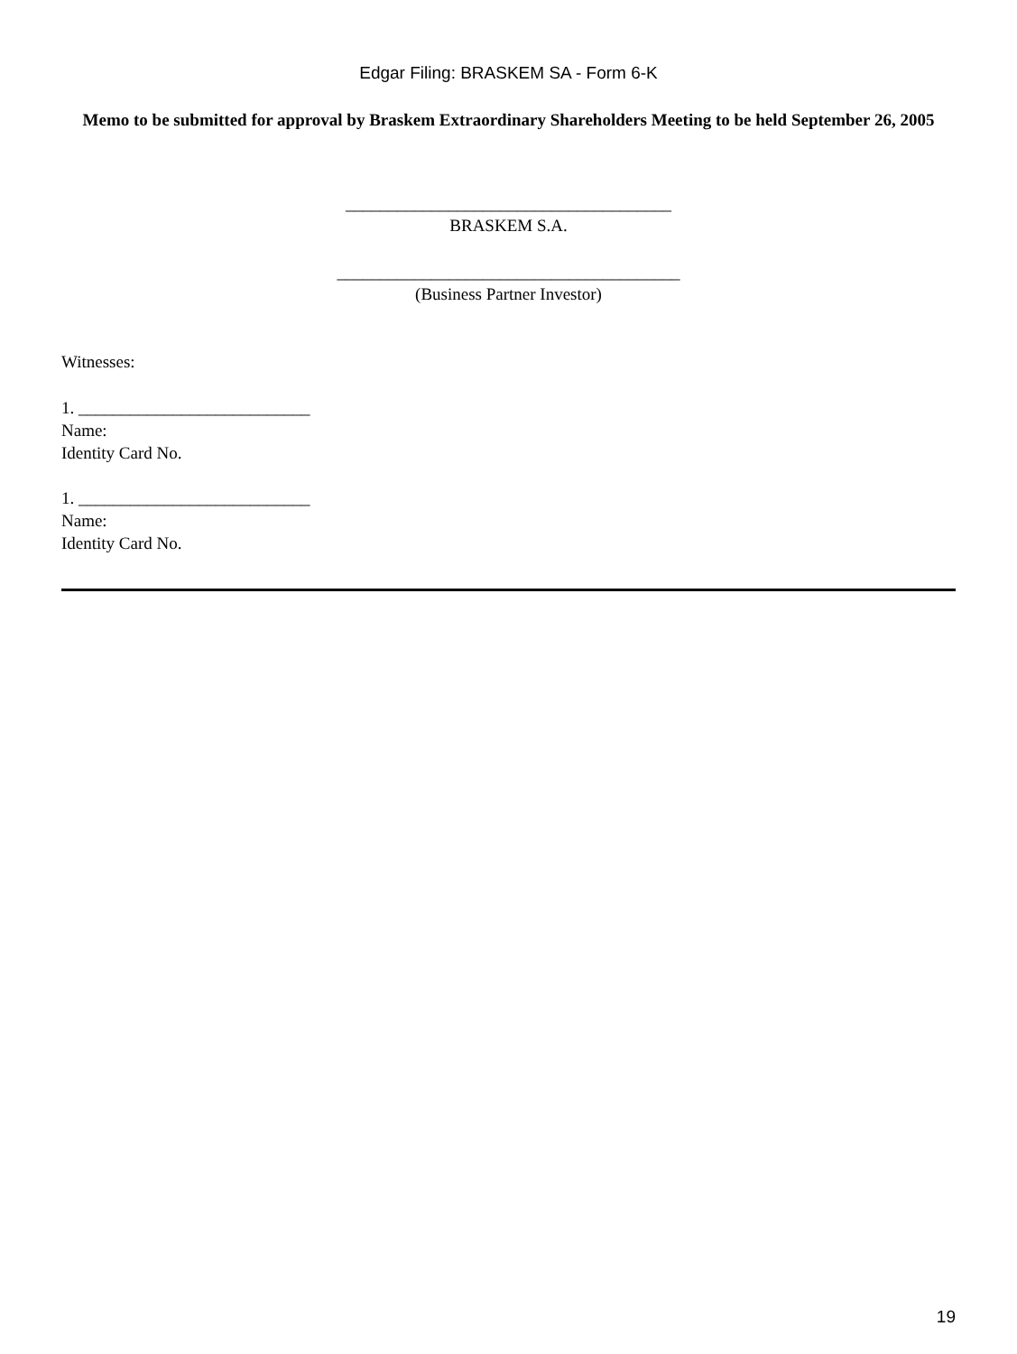Edgar Filing: BRASKEM SA - Form 6-K
Memo to be submitted for approval by Braskem Extraordinary Shareholders Meeting to be held September 26, 2005
______________________________________
BRASKEM S.A.
________________________________________
(Business Partner Investor)
Witnesses:
1. ___________________________
Name:
Identity Card No.
1. ___________________________
Name:
Identity Card No.
19